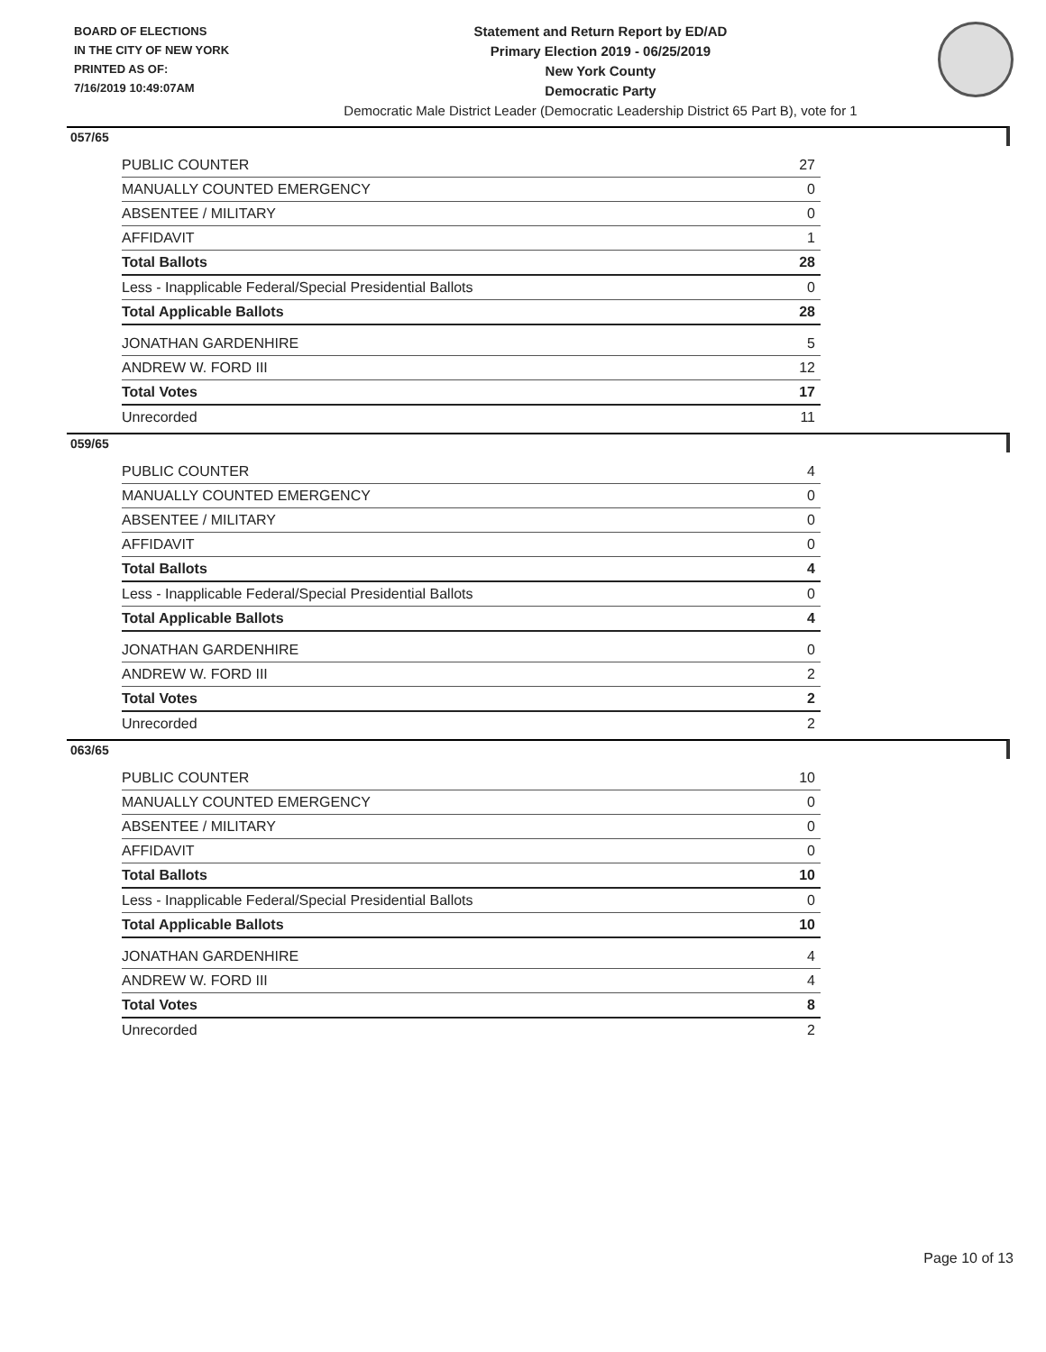BOARD OF ELECTIONS
IN THE CITY OF NEW YORK
PRINTED AS OF:
7/16/2019 10:49:07AM
Statement and Return Report by ED/AD
Primary Election 2019 - 06/25/2019
New York County
Democratic Party
Democratic Male District Leader (Democratic Leadership District 65 Part B), vote for 1
057/65
| PUBLIC COUNTER | 27 |
| MANUALLY COUNTED EMERGENCY | 0 |
| ABSENTEE / MILITARY | 0 |
| AFFIDAVIT | 1 |
| Total Ballots | 28 |
| Less - Inapplicable Federal/Special Presidential Ballots | 0 |
| Total Applicable Ballots | 28 |
| JONATHAN GARDENHIRE | 5 |
| ANDREW W. FORD III | 12 |
| Total Votes | 17 |
| Unrecorded | 11 |
059/65
| PUBLIC COUNTER | 4 |
| MANUALLY COUNTED EMERGENCY | 0 |
| ABSENTEE / MILITARY | 0 |
| AFFIDAVIT | 0 |
| Total Ballots | 4 |
| Less - Inapplicable Federal/Special Presidential Ballots | 0 |
| Total Applicable Ballots | 4 |
| JONATHAN GARDENHIRE | 0 |
| ANDREW W. FORD III | 2 |
| Total Votes | 2 |
| Unrecorded | 2 |
063/65
| PUBLIC COUNTER | 10 |
| MANUALLY COUNTED EMERGENCY | 0 |
| ABSENTEE / MILITARY | 0 |
| AFFIDAVIT | 0 |
| Total Ballots | 10 |
| Less - Inapplicable Federal/Special Presidential Ballots | 0 |
| Total Applicable Ballots | 10 |
| JONATHAN GARDENHIRE | 4 |
| ANDREW W. FORD III | 4 |
| Total Votes | 8 |
| Unrecorded | 2 |
Page 10 of 13